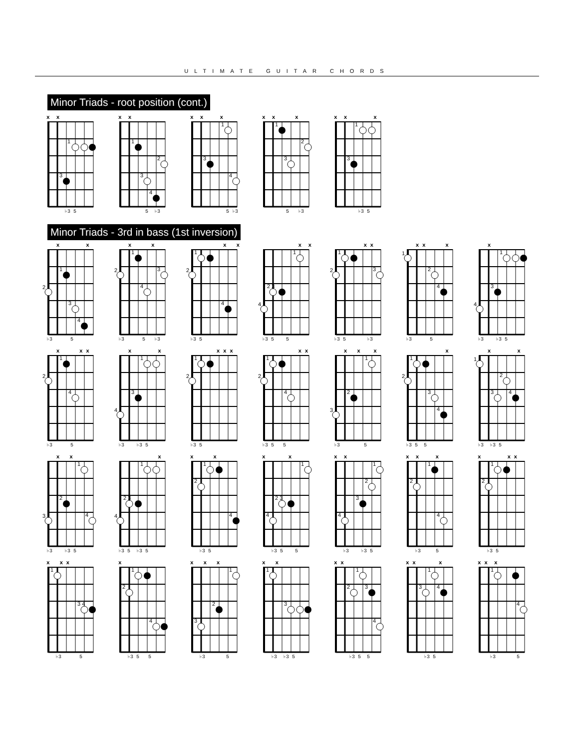ULTIMATE GUITAR CHORDS
Minor Triads - root position (cont.)
x x
1
3
♭3 5
x x
1
2
3
4
5 ♭3
x x x
1
3
4
5 ♭3
x x x
1
2
3
5 ♭3
x x x
1
3
♭3 5
Minor Triads - 3rd in bass (1st inversion)
x x
1
2
3
4
♭3 5
x x
1
2
3
4
♭3 5 ♭3
x x
1
2
4
♭3 5
x x
1
2 3
4
♭3 5 5
x x
1
2
3
♭3 5 ♭3
x x x
1
2
4
♭3 5
x
1
3
4
♭3 ♭3 5
x x x
1
2
4
♭3 5
x x
1
3
4
♭3 ♭3 5
x x x
1
2
♭3 5
x x
1
2
4
♭3 5 5
x x x
1
2
3
♭3 5
x
1
2
3
4
♭3 5 5
x x
1
2
3
4
♭3 ♭3 5
x x
1
2
3
4
♭3 ♭3 5
x
1
2 3
4
♭3 5 ♭3 5
x x
1
2
4
♭3 5
x x
1
2 3
4
♭3 5 5
x x
1
2
3
4
♭3 ♭3 5
x x x
1
2
4
♭3 5
x x x
1
2
♭3 5
x x x
1
3 4
♭3 5
x
1
2
4
♭3 5 5
x x x
1
2
3
♭3 5
x x
1
3
♭3 ♭3 5
x x
1
2
3
4
♭3 5 5
x x x
1
3
4
♭3 5
x x x
1
4
♭3 5